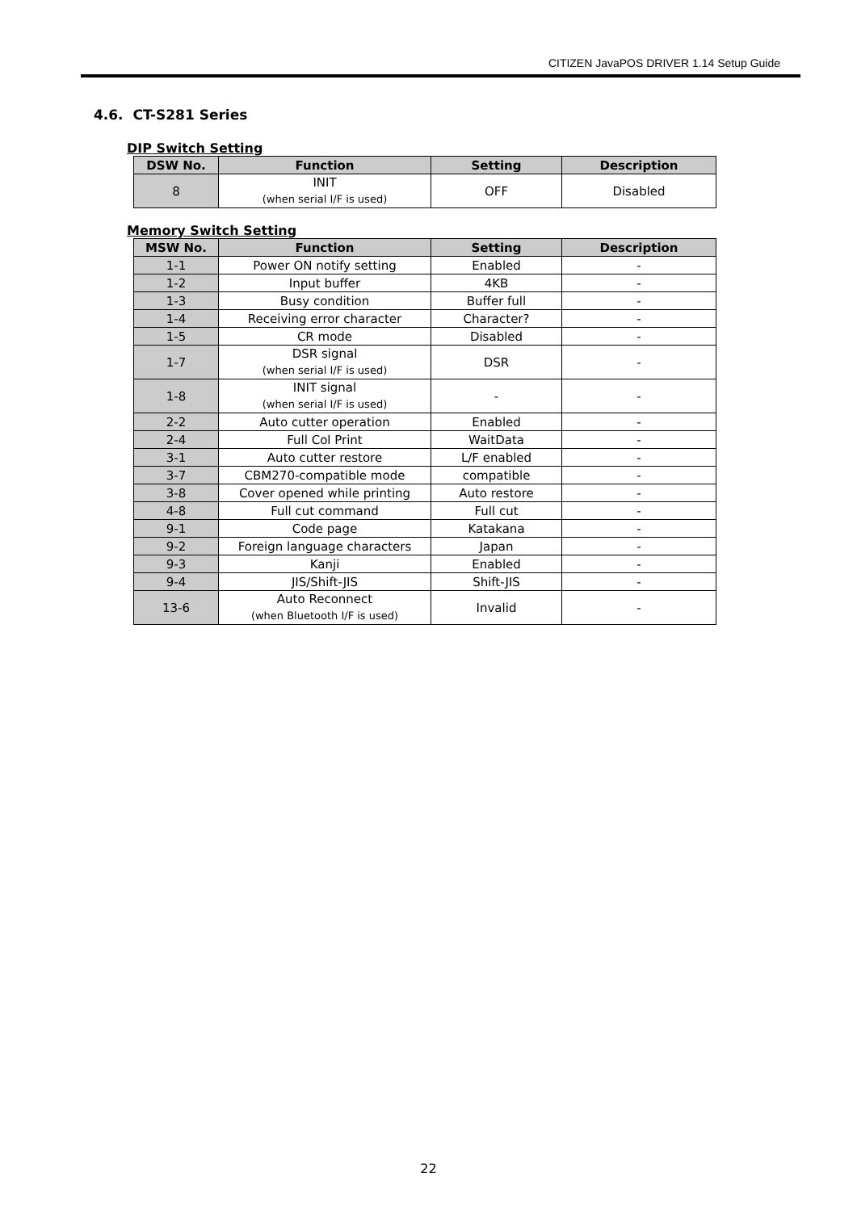CITIZEN JavaPOS DRIVER 1.14 Setup Guide
4.6. CT-S281 Series
DIP Switch Setting
| DSW No. | Function | Setting | Description |
| --- | --- | --- | --- |
| 8 | INIT (when serial I/F is used) | OFF | Disabled |
Memory Switch Setting
| MSW No. | Function | Setting | Description |
| --- | --- | --- | --- |
| 1-1 | Power ON notify setting | Enabled | - |
| 1-2 | Input buffer | 4KB | - |
| 1-3 | Busy condition | Buffer full | - |
| 1-4 | Receiving error character | Character? | - |
| 1-5 | CR mode | Disabled | - |
| 1-7 | DSR signal (when serial I/F is used) | DSR | - |
| 1-8 | INIT signal (when serial I/F is used) | - | - |
| 2-2 | Auto cutter operation | Enabled | - |
| 2-4 | Full Col Print | WaitData | - |
| 3-1 | Auto cutter restore | L/F enabled | - |
| 3-7 | CBM270-compatible mode | compatible | - |
| 3-8 | Cover opened while printing | Auto restore | - |
| 4-8 | Full cut command | Full cut | - |
| 9-1 | Code page | Katakana | - |
| 9-2 | Foreign language characters | Japan | - |
| 9-3 | Kanji | Enabled | - |
| 9-4 | JIS/Shift-JIS | Shift-JIS | - |
| 13-6 | Auto Reconnect (when Bluetooth I/F is used) | Invalid | - |
22